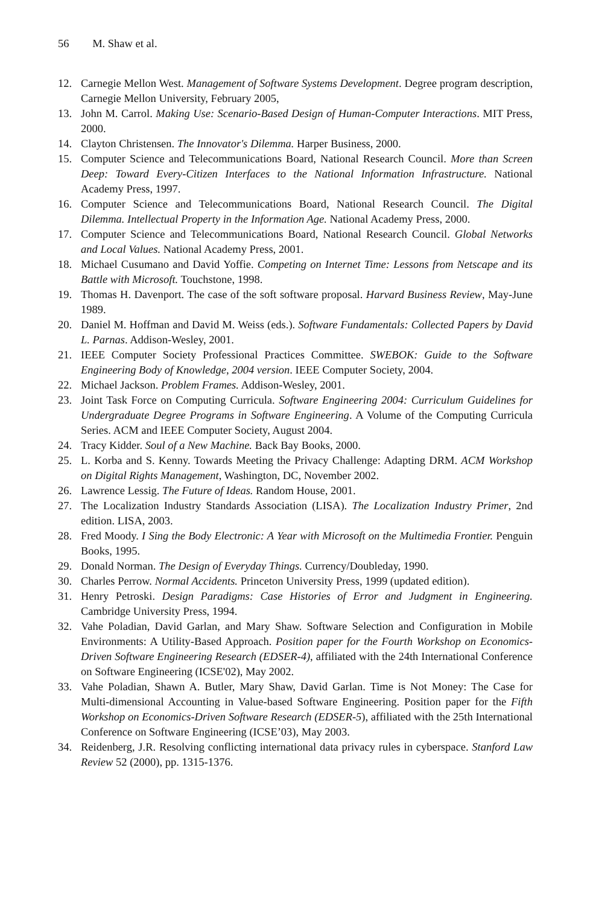56 M. Shaw et al.
12. Carnegie Mellon West. Management of Software Systems Development. Degree program description, Carnegie Mellon University, February 2005,
13. John M. Carrol. Making Use: Scenario-Based Design of Human-Computer Interactions. MIT Press, 2000.
14. Clayton Christensen. The Innovator's Dilemma. Harper Business, 2000.
15. Computer Science and Telecommunications Board, National Research Council. More than Screen Deep: Toward Every-Citizen Interfaces to the National Information Infrastructure. National Academy Press, 1997.
16. Computer Science and Telecommunications Board, National Research Council. The Digital Dilemma. Intellectual Property in the Information Age. National Academy Press, 2000.
17. Computer Science and Telecommunications Board, National Research Council. Global Networks and Local Values. National Academy Press, 2001.
18. Michael Cusumano and David Yoffie. Competing on Internet Time: Lessons from Netscape and its Battle with Microsoft. Touchstone, 1998.
19. Thomas H. Davenport. The case of the soft software proposal. Harvard Business Review, May-June 1989.
20. Daniel M. Hoffman and David M. Weiss (eds.). Software Fundamentals: Collected Papers by David L. Parnas. Addison-Wesley, 2001.
21. IEEE Computer Society Professional Practices Committee. SWEBOK: Guide to the Software Engineering Body of Knowledge, 2004 version. IEEE Computer Society, 2004.
22. Michael Jackson. Problem Frames. Addison-Wesley, 2001.
23. Joint Task Force on Computing Curricula. Software Engineering 2004: Curriculum Guidelines for Undergraduate Degree Programs in Software Engineering. A Volume of the Computing Curricula Series. ACM and IEEE Computer Society, August 2004.
24. Tracy Kidder. Soul of a New Machine. Back Bay Books, 2000.
25. L. Korba and S. Kenny. Towards Meeting the Privacy Challenge: Adapting DRM. ACM Workshop on Digital Rights Management, Washington, DC, November 2002.
26. Lawrence Lessig. The Future of Ideas. Random House, 2001.
27. The Localization Industry Standards Association (LISA). The Localization Industry Primer, 2nd edition. LISA, 2003.
28. Fred Moody. I Sing the Body Electronic: A Year with Microsoft on the Multimedia Frontier. Penguin Books, 1995.
29. Donald Norman. The Design of Everyday Things. Currency/Doubleday, 1990.
30. Charles Perrow. Normal Accidents. Princeton University Press, 1999 (updated edition).
31. Henry Petroski. Design Paradigms: Case Histories of Error and Judgment in Engineering. Cambridge University Press, 1994.
32. Vahe Poladian, David Garlan, and Mary Shaw. Software Selection and Configuration in Mobile Environments: A Utility-Based Approach. Position paper for the Fourth Workshop on Economics-Driven Software Engineering Research (EDSER-4), affiliated with the 24th International Conference on Software Engineering (ICSE'02), May 2002.
33. Vahe Poladian, Shawn A. Butler, Mary Shaw, David Garlan. Time is Not Money: The Case for Multi-dimensional Accounting in Value-based Software Engineering. Position paper for the Fifth Workshop on Economics-Driven Software Research (EDSER-5), affiliated with the 25th International Conference on Software Engineering (ICSE’03), May 2003.
34. Reidenberg, J.R. Resolving conflicting international data privacy rules in cyberspace. Stanford Law Review 52 (2000), pp. 1315-1376.